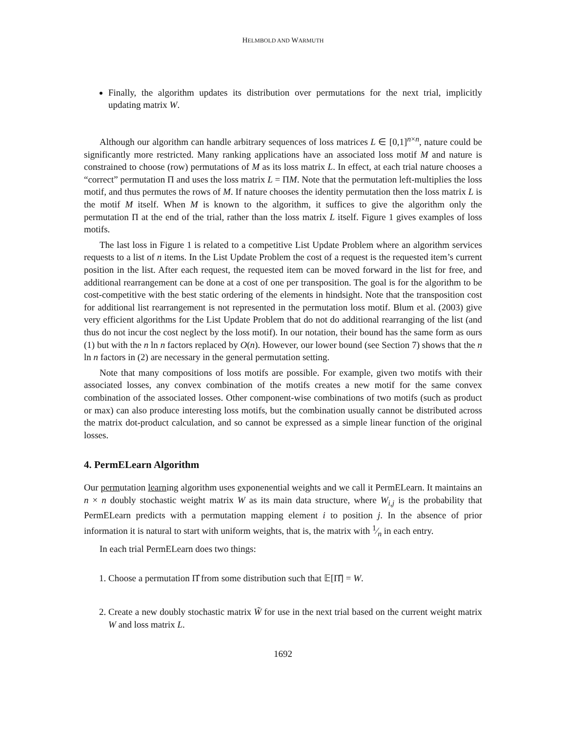HELMBOLD AND WARMUTH
Finally, the algorithm updates its distribution over permutations for the next trial, implicitly updating matrix W.
Although our algorithm can handle arbitrary sequences of loss matrices L ∈ [0,1]<sup>n×n</sup>, nature could be significantly more restricted. Many ranking applications have an associated loss motif M and nature is constrained to choose (row) permutations of M as its loss matrix L. In effect, at each trial nature chooses a “correct” permutation Π and uses the loss matrix L = ΠM. Note that the permutation left-multiplies the loss motif, and thus permutes the rows of M. If nature chooses the identity permutation then the loss matrix L is the motif M itself. When M is known to the algorithm, it suffices to give the algorithm only the permutation Π at the end of the trial, rather than the loss matrix L itself. Figure 1 gives examples of loss motifs.
The last loss in Figure 1 is related to a competitive List Update Problem where an algorithm services requests to a list of n items. In the List Update Problem the cost of a request is the requested item’s current position in the list. After each request, the requested item can be moved forward in the list for free, and additional rearrangement can be done at a cost of one per transposition. The goal is for the algorithm to be cost-competitive with the best static ordering of the elements in hindsight. Note that the transposition cost for additional list rearrangement is not represented in the permutation loss motif. Blum et al. (2003) give very efficient algorithms for the List Update Problem that do not do additional rearranging of the list (and thus do not incur the cost neglect by the loss motif). In our notation, their bound has the same form as ours (1) but with the n ln n factors replaced by O(n). However, our lower bound (see Section 7) shows that the n ln n factors in (2) are necessary in the general permutation setting.
Note that many compositions of loss motifs are possible. For example, given two motifs with their associated losses, any convex combination of the motifs creates a new motif for the same convex combination of the associated losses. Other component-wise combinations of two motifs (such as product or max) can also produce interesting loss motifs, but the combination usually cannot be distributed across the matrix dot-product calculation, and so cannot be expressed as a simple linear function of the original losses.
4. PermELearn Algorithm
Our permutation learning algorithm uses exponenential weights and we call it PermELearn. It maintains an n × n doubly stochastic weight matrix W as its main data structure, where W<sub>i,j</sub> is the probability that PermELearn predicts with a permutation mapping element i to position j. In the absence of prior information it is natural to start with uniform weights, that is, the matrix with 1⁄n in each entry.
In each trial PermELearn does two things:
1. Choose a permutation Π̂ from some distribution such that 𝔼[Π̂] = W.
2. Create a new doubly stochastic matrix W̃ for use in the next trial based on the current weight matrix W and loss matrix L.
1692